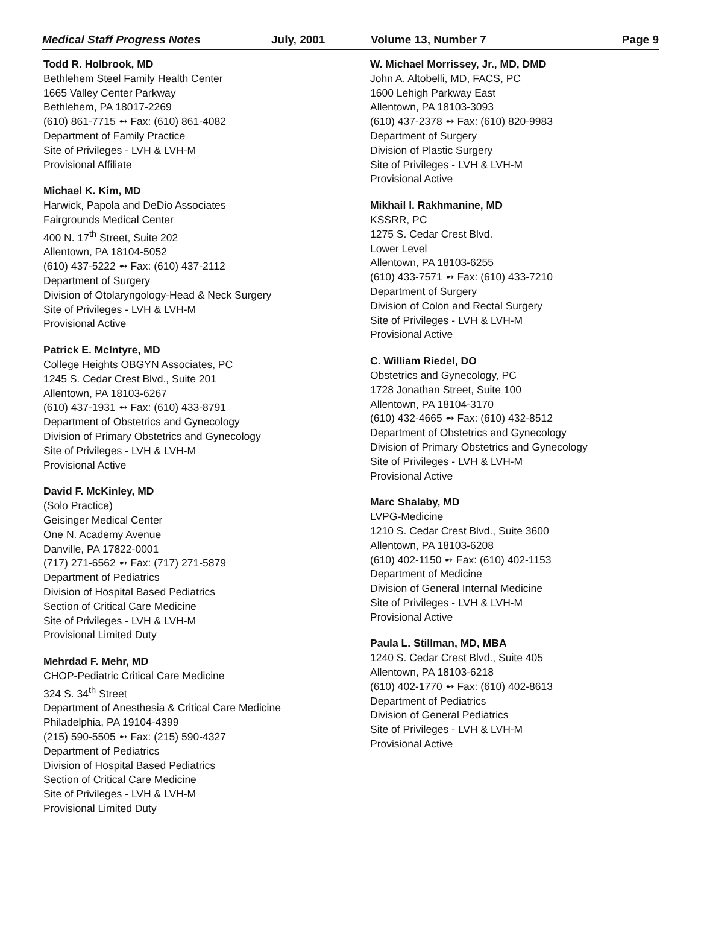Medical Staff Progress Notes July, 2001 Volume 13, Number 7 Page 9
Todd R. Holbrook, MD
Bethlehem Steel Family Health Center
1665 Valley Center Parkway
Bethlehem, PA 18017-2269
(610) 861-7715 ➻ Fax: (610) 861-4082
Department of Family Practice
Site of Privileges - LVH & LVH-M
Provisional Affiliate
Michael K. Kim, MD
Harwick, Papola and DeDio Associates
Fairgrounds Medical Center
400 N. 17<sup>th</sup> Street, Suite 202
Allentown, PA 18104-5052
(610) 437-5222 ➻ Fax: (610) 437-2112
Department of Surgery
Division of Otolaryngology-Head & Neck Surgery
Site of Privileges - LVH & LVH-M
Provisional Active
Patrick E. McIntyre, MD
College Heights OBGYN Associates, PC
1245 S. Cedar Crest Blvd., Suite 201
Allentown, PA 18103-6267
(610) 437-1931 ➻ Fax: (610) 433-8791
Department of Obstetrics and Gynecology
Division of Primary Obstetrics and Gynecology
Site of Privileges - LVH & LVH-M
Provisional Active
David F. McKinley, MD
(Solo Practice)
Geisinger Medical Center
One N. Academy Avenue
Danville, PA 17822-0001
(717) 271-6562 ➻ Fax: (717) 271-5879
Department of Pediatrics
Division of Hospital Based Pediatrics
Section of Critical Care Medicine
Site of Privileges - LVH & LVH-M
Provisional Limited Duty
Mehrdad F. Mehr, MD
CHOP-Pediatric Critical Care Medicine
324 S. 34<sup>th</sup> Street
Department of Anesthesia & Critical Care Medicine
Philadelphia, PA 19104-4399
(215) 590-5505 ➻ Fax: (215) 590-4327
Department of Pediatrics
Division of Hospital Based Pediatrics
Section of Critical Care Medicine
Site of Privileges - LVH & LVH-M
Provisional Limited Duty
W. Michael Morrissey, Jr., MD, DMD
John A. Altobelli, MD, FACS, PC
1600 Lehigh Parkway East
Allentown, PA 18103-3093
(610) 437-2378 ➻ Fax: (610) 820-9983
Department of Surgery
Division of Plastic Surgery
Site of Privileges - LVH & LVH-M
Provisional Active
Mikhail I. Rakhmanine, MD
KSSRR, PC
1275 S. Cedar Crest Blvd.
Lower Level
Allentown, PA 18103-6255
(610) 433-7571 ➻ Fax: (610) 433-7210
Department of Surgery
Division of Colon and Rectal Surgery
Site of Privileges - LVH & LVH-M
Provisional Active
C. William Riedel, DO
Obstetrics and Gynecology, PC
1728 Jonathan Street, Suite 100
Allentown, PA 18104-3170
(610) 432-4665 ➻ Fax: (610) 432-8512
Department of Obstetrics and Gynecology
Division of Primary Obstetrics and Gynecology
Site of Privileges - LVH & LVH-M
Provisional Active
Marc Shalaby, MD
LVPG-Medicine
1210 S. Cedar Crest Blvd., Suite 3600
Allentown, PA 18103-6208
(610) 402-1150 ➻ Fax: (610) 402-1153
Department of Medicine
Division of General Internal Medicine
Site of Privileges - LVH & LVH-M
Provisional Active
Paula L. Stillman, MD, MBA
1240 S. Cedar Crest Blvd., Suite 405
Allentown, PA 18103-6218
(610) 402-1770 ➻ Fax: (610) 402-8613
Department of Pediatrics
Division of General Pediatrics
Site of Privileges - LVH & LVH-M
Provisional Active